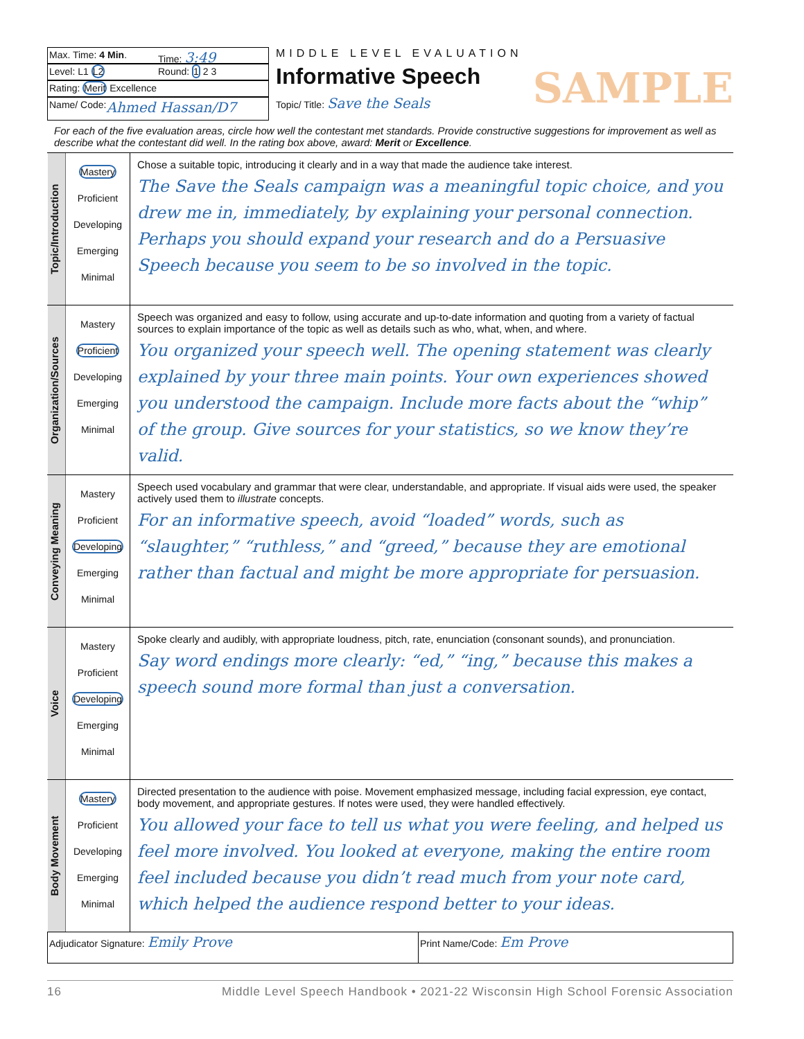Max. Time: 4 Min. Time: 3:49
Level: L1 L2 Round: 1 2 3
Rating: Merit Excellence
Name/ Code: Ahmed Hassan/D7
MIDDLE LEVEL EVALUATION
Informative Speech SAMPLE
Topic/ Title: Save the Seals
For each of the five evaluation areas, circle how well the contestant met standards. Provide constructive suggestions for improvement as well as describe what the contestant did well. In the rating box above, award: Merit or Excellence.
| Topic/Introduction | Mastery Proficient Developing Emerging Minimal | Chose a suitable topic, introducing it clearly and in a way that made the audience take interest. The Save the Seals campaign was a meaningful topic choice, and you drew me in, immediately, by explaining your personal connection. Perhaps you should expand your research and do a Persuasive Speech because you seem to be so involved in the topic. |
| Organization/Sources | Mastery Proficient Developing Emerging Minimal | Speech was organized and easy to follow, using accurate and up-to-date information and quoting from a variety of factual sources to explain importance of the topic as well as details such as who, what, when, and where. You organized your speech well. The opening statement was clearly explained by your three main points. Your own experiences showed you understood the campaign. Include more facts about the “whip” of the group. Give sources for your statistics, so we know they’re valid. |
| Conveying Meaning | Mastery Proficient Developing Emerging Minimal | Speech used vocabulary and grammar that were clear, understandable, and appropriate. If visual aids were used, the speaker actively used them to illustrate concepts. For an informative speech, avoid “loaded” words, such as “slaughter,” “ruthless,” and “greed,” because they are emotional rather than factual and might be more appropriate for persuasion. |
| Voice | Mastery Proficient Developing Emerging Minimal | Spoke clearly and audibly, with appropriate loudness, pitch, rate, enunciation (consonant sounds), and pronunciation. Say word endings more clearly: “ed,” “ing,” because this makes a speech sound more formal than just a conversation. |
| Body Movement | Mastery Proficient Developing Emerging Minimal | Directed presentation to the audience with poise. Movement emphasized message, including facial expression, eye contact, body movement, and appropriate gestures. If notes were used, they were handled effectively. You allowed your face to tell us what you were feeling, and helped us feel more involved. You looked at everyone, making the entire room feel included because you didn’t read much from your note card, which helped the audience respond better to your ideas. |
Adjudicator Signature: Emily Prove
Print Name/Code: Em Prove
16 Middle Level Speech Handbook • 2021-22 Wisconsin High School Forensic Association